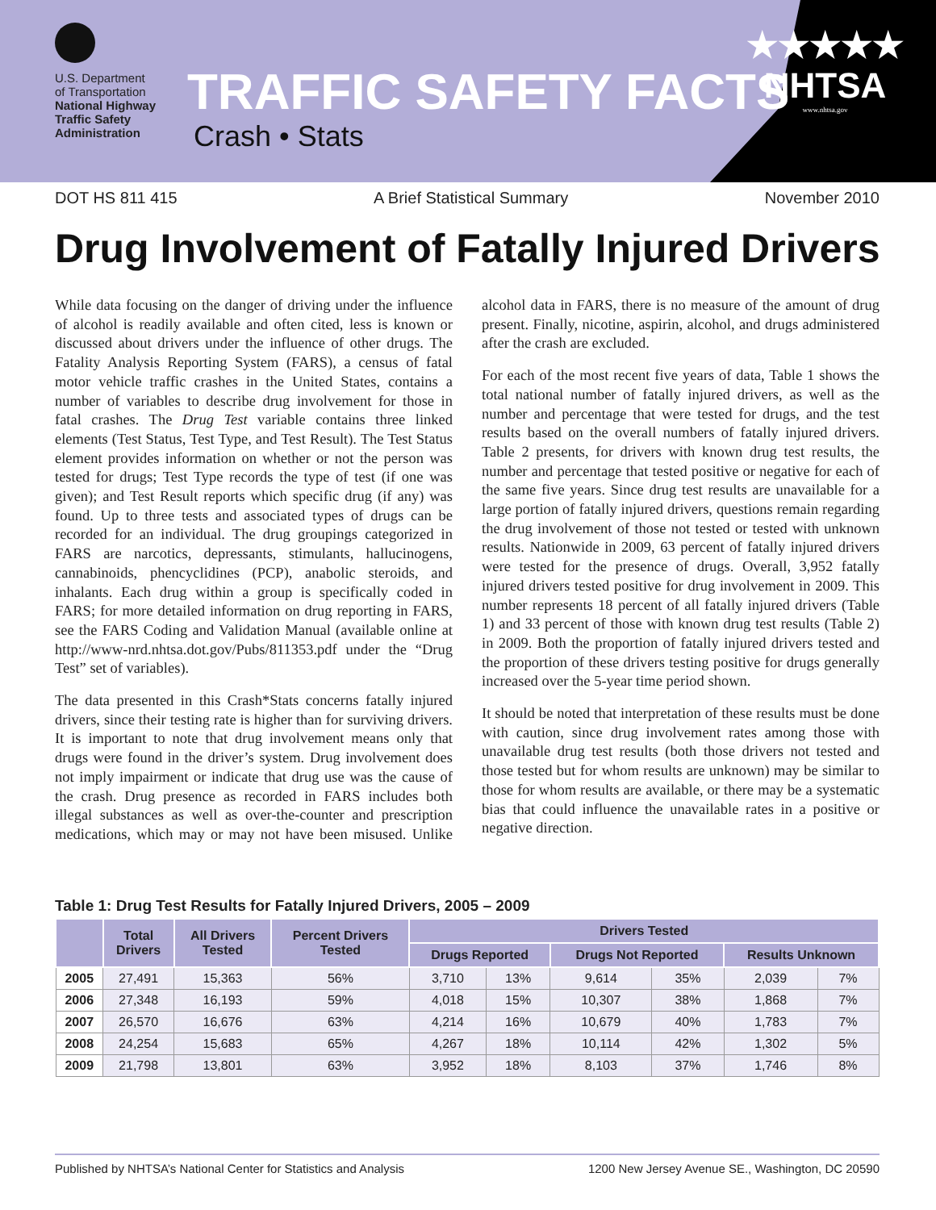U.S. Department
of Transportation
National Highway
Traffic Safety
Administration
TRAFFIC SAFETY FACTS
Crash • Stats
★★★★★
NHTSA
www.nhtsa.gov
DOT HS 811 415 A Brief Statistical Summary November 2010
Drug Involvement of Fatally Injured Drivers
While data focusing on the danger of driving under the influence of alcohol is readily available and often cited, less is known or discussed about drivers under the influence of other drugs. The Fatality Analysis Reporting System (FARS), a census of fatal motor vehicle traffic crashes in the United States, contains a number of variables to describe drug involvement for those in fatal crashes. The Drug Test variable contains three linked elements (Test Status, Test Type, and Test Result). The Test Status element provides information on whether or not the person was tested for drugs; Test Type records the type of test (if one was given); and Test Result reports which specific drug (if any) was found. Up to three tests and associated types of drugs can be recorded for an individual. The drug groupings categorized in FARS are narcotics, depressants, stimulants, hallucinogens, cannabinoids, phencyclidines (PCP), anabolic steroids, and inhalants. Each drug within a group is specifically coded in FARS; for more detailed information on drug reporting in FARS, see the FARS Coding and Validation Manual (available online at http://www-nrd.nhtsa.dot.gov/Pubs/811353.pdf under the “Drug Test” set of variables).
The data presented in this Crash*Stats concerns fatally injured drivers, since their testing rate is higher than for surviving drivers. It is important to note that drug involvement means only that drugs were found in the driver’s system. Drug involvement does not imply impairment or indicate that drug use was the cause of the crash. Drug presence as recorded in FARS includes both illegal substances as well as over-the-counter and prescription medications, which may or may not have been misused. Unlike alcohol data in FARS, there is no measure of the amount of drug present. Finally, nicotine, aspirin, alcohol, and drugs administered after the crash are excluded.
For each of the most recent five years of data, Table 1 shows the total national number of fatally injured drivers, as well as the number and percentage that were tested for drugs, and the test results based on the overall numbers of fatally injured drivers. Table 2 presents, for drivers with known drug test results, the number and percentage that tested positive or negative for each of the same five years. Since drug test results are unavailable for a large portion of fatally injured drivers, questions remain regarding the drug involvement of those not tested or tested with unknown results. Nationwide in 2009, 63 percent of fatally injured drivers were tested for the presence of drugs. Overall, 3,952 fatally injured drivers tested positive for drug involvement in 2009. This number represents 18 percent of all fatally injured drivers (Table 1) and 33 percent of those with known drug test results (Table 2) in 2009. Both the proportion of fatally injured drivers tested and the proportion of these drivers testing positive for drugs generally increased over the 5-year time period shown.
It should be noted that interpretation of these results must be done with caution, since drug involvement rates among those with unavailable drug test results (both those drivers not tested and those tested but for whom results are unknown) may be similar to those for whom results are available, or there may be a systematic bias that could influence the unavailable rates in a positive or negative direction.
Table 1: Drug Test Results for Fatally Injured Drivers, 2005 – 2009
| | Total Drivers | All Drivers Tested | Percent Drivers Tested | Drivers Tested | | | | | |
| --- | --- | --- | --- | --- | --- | --- | --- | --- | --- |
| | | | | Drugs Reported | | Drugs Not Reported | | Results Unknown | |
| 2005 | 27,491 | 15,363 | 56% | 3,710 | 13% | 9,614 | 35% | 2,039 | 7% |
| 2006 | 27,348 | 16,193 | 59% | 4,018 | 15% | 10,307 | 38% | 1,868 | 7% |
| 2007 | 26,570 | 16,676 | 63% | 4,214 | 16% | 10,679 | 40% | 1,783 | 7% |
| 2008 | 24,254 | 15,683 | 65% | 4,267 | 18% | 10,114 | 42% | 1,302 | 5% |
| 2009 | 21,798 | 13,801 | 63% | 3,952 | 18% | 8,103 | 37% | 1,746 | 8% |
Published by NHTSA’s National Center for Statistics and Analysis 1200 New Jersey Avenue SE., Washington, DC 20590